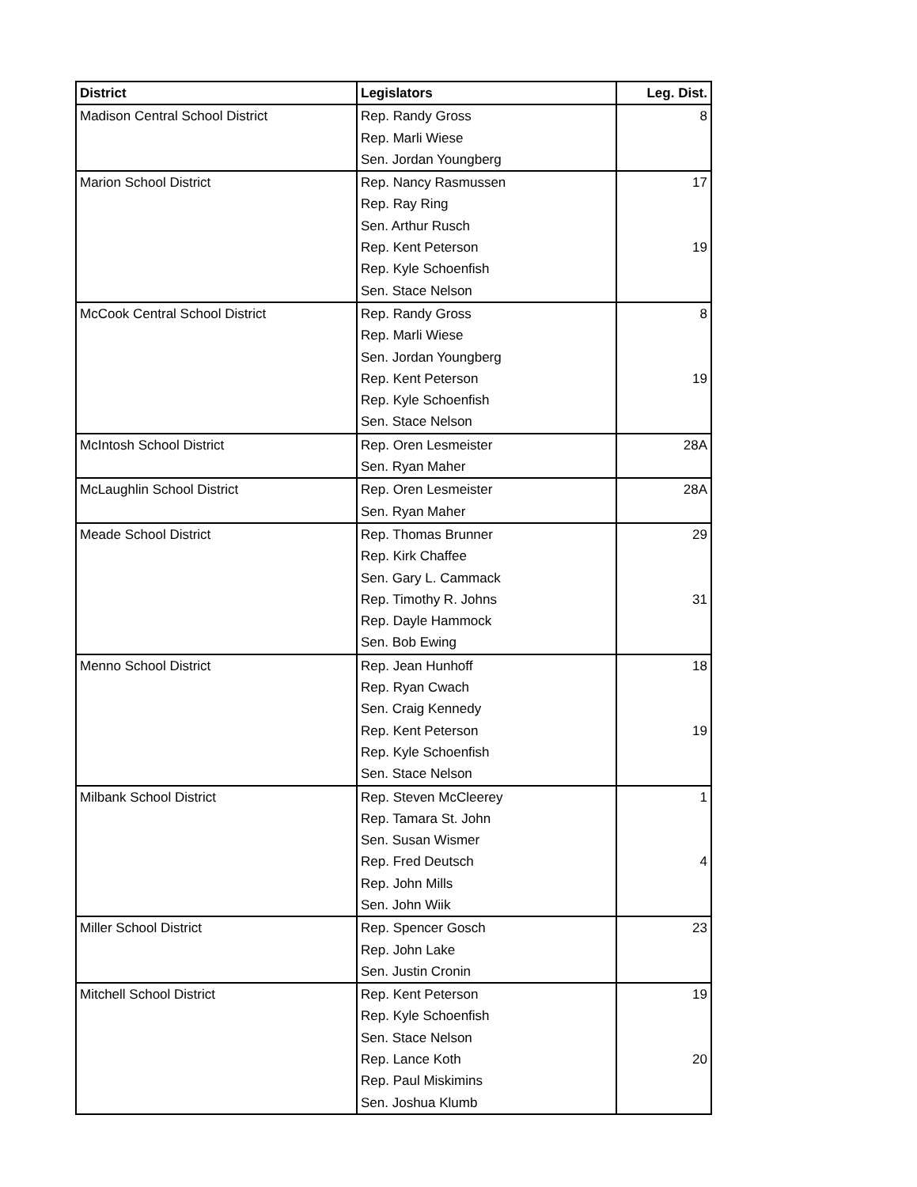| District | Legislators | Leg. Dist. |
| --- | --- | --- |
| Madison Central School District | Rep. Randy Gross | 8 |
| | Rep. Marli Wiese | |
| | Sen. Jordan Youngberg | |
| Marion School District | Rep. Nancy Rasmussen | 17 |
| | Rep. Ray Ring | |
| | Sen. Arthur Rusch | |
| | Rep. Kent Peterson | 19 |
| | Rep. Kyle Schoenfish | |
| | Sen. Stace Nelson | |
| McCook Central School District | Rep. Randy Gross | 8 |
| | Rep. Marli Wiese | |
| | Sen. Jordan Youngberg | |
| | Rep. Kent Peterson | 19 |
| | Rep. Kyle Schoenfish | |
| | Sen. Stace Nelson | |
| McIntosh School District | Rep. Oren Lesmeister | 28A |
| | Sen. Ryan Maher | |
| McLaughlin School District | Rep. Oren Lesmeister | 28A |
| | Sen. Ryan Maher | |
| Meade School District | Rep. Thomas Brunner | 29 |
| | Rep. Kirk Chaffee | |
| | Sen. Gary L. Cammack | |
| | Rep. Timothy R. Johns | 31 |
| | Rep. Dayle Hammock | |
| | Sen. Bob Ewing | |
| Menno School District | Rep. Jean Hunhoff | 18 |
| | Rep. Ryan Cwach | |
| | Sen. Craig Kennedy | |
| | Rep. Kent Peterson | 19 |
| | Rep. Kyle Schoenfish | |
| | Sen. Stace Nelson | |
| Milbank School District | Rep. Steven McCleerey | 1 |
| | Rep. Tamara St. John | |
| | Sen. Susan Wismer | |
| | Rep. Fred Deutsch | 4 |
| | Rep. John Mills | |
| | Sen. John Wiik | |
| Miller School District | Rep. Spencer Gosch | 23 |
| | Rep. John Lake | |
| | Sen. Justin Cronin | |
| Mitchell School District | Rep. Kent Peterson | 19 |
| | Rep. Kyle Schoenfish | |
| | Sen. Stace Nelson | |
| | Rep. Lance Koth | 20 |
| | Rep. Paul Miskimins | |
| | Sen. Joshua Klumb | |